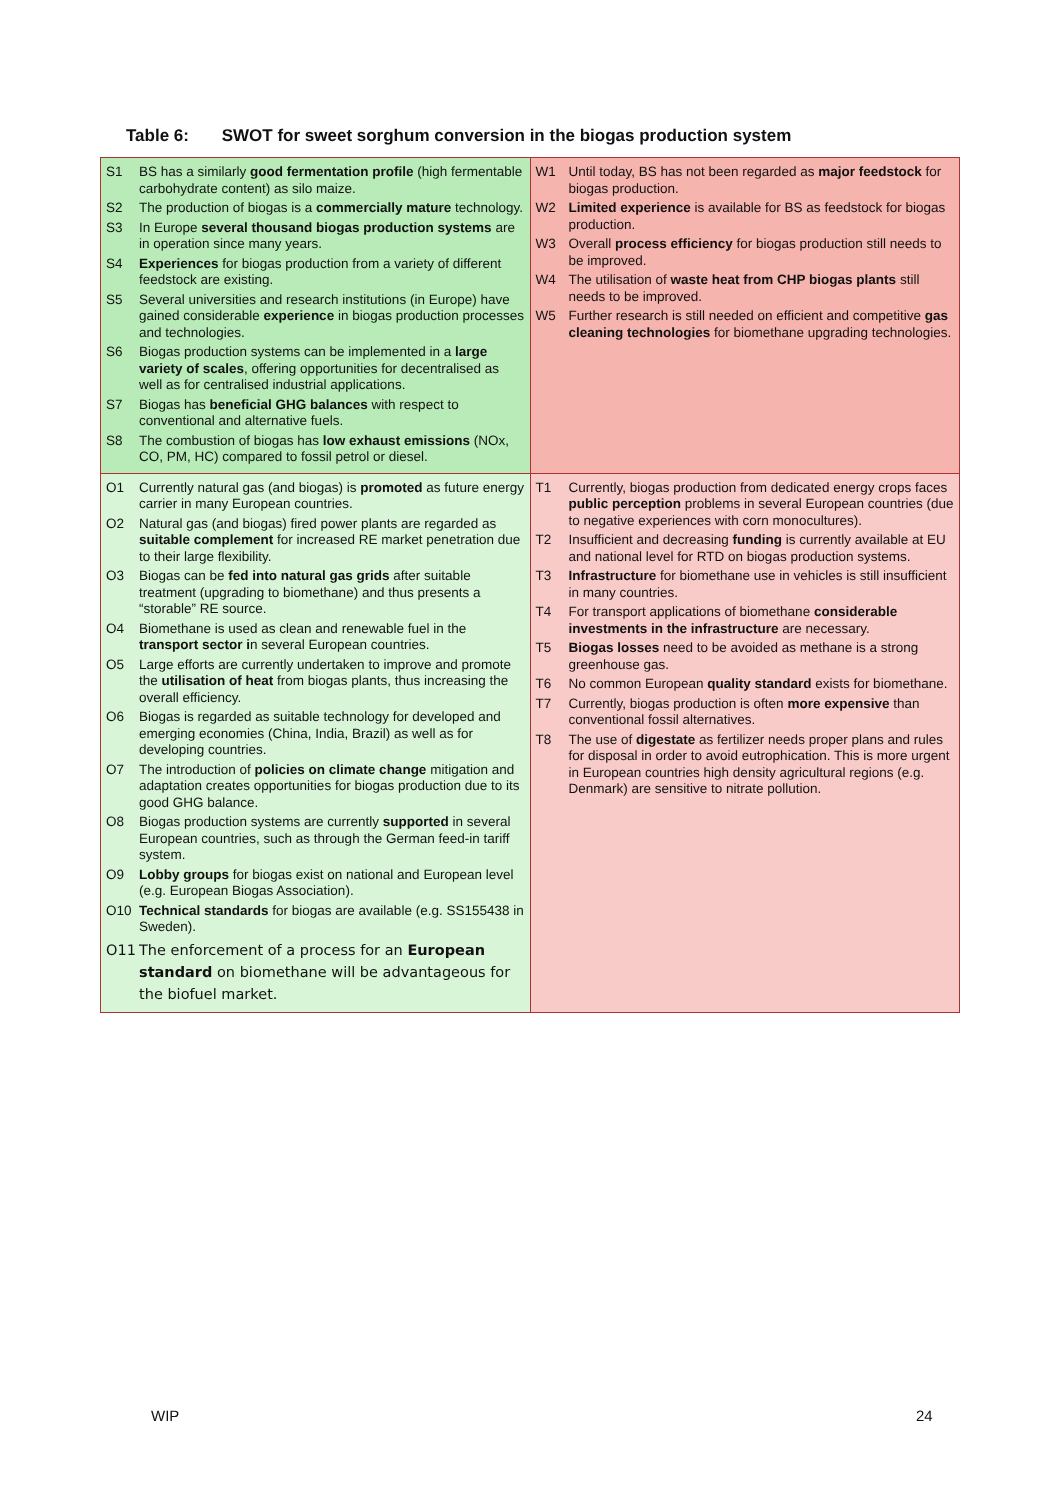Table 6: SWOT for sweet sorghum conversion in the biogas production system
| S1 BS has a similarly good fermentation profile (high fermentable carbohydrate content) as silo maize. S2 The production of biogas is a commercially mature technology. S3 In Europe several thousand biogas production systems are in operation since many years. S4 Experiences for biogas production from a variety of different feedstock are existing. S5 Several universities and research institutions (in Europe) have gained considerable experience in biogas production processes and technologies. S6 Biogas production systems can be implemented in a large variety of scales , offering opportunities for decentralised as well as for centralised industrial applications. S7 Biogas has beneficial GHG balances with respect to conventional and alternative fuels. S8 The combustion of biogas has low exhaust emissions (NOx, CO, PM, HC) compared to fossil petrol or diesel. | W1 Until today, BS has not been regarded as major feedstock for biogas production. W2 Limited experience is available for BS as feedstock for biogas production. W3 Overall process efficiency for biogas production still needs to be improved. W4 The utilisation of waste heat from CHP biogas plants still needs to be improved. W5 Further research is still needed on efficient and competitive gas cleaning technologies for biomethane upgrading technologies. |
| O1 Currently natural gas (and biogas) is promoted as future energy carrier in many European countries. O2 Natural gas (and biogas) fired power plants are regarded as suitable complement for increased RE market penetration due to their large flexibility. O3 Biogas can be fed into natural gas grids after suitable treatment (upgrading to biomethane) and thus presents a “storable” RE source. O4 Biomethane is used as clean and renewable fuel in the transport sector i n several European countries. O5 Large efforts are currently undertaken to improve and promote the utilisation of heat from biogas plants, thus increasing the overall efficiency. O6 Biogas is regarded as suitable technology for developed and emerging economies (China, India, Brazil) as well as for developing countries. O7 The introduction of policies on climate change mitigation and adaptation creates opportunities for biogas production due to its good GHG balance. O8 Biogas production systems are currently supported in several European countries, such as through the German feed-in tariff system. O9 Lobby groups for biogas exist on national and European level (e.g. European Biogas Association). O10 Technical standards for biogas are available (e.g. SS155438 in Sweden). O11 The enforcement of a process for an European standard on biomethane will be advantageous for the biofuel market. | T1 Currently, biogas production from dedicated energy crops faces public perception problems in several European countries (due to negative experiences with corn monocultures). T2 Insufficient and decreasing funding is currently available at EU and national level for RTD on biogas production systems. T3 Infrastructure for biomethane use in vehicles is still insufficient in many countries. T4 For transport applications of biomethane considerable investments in the infrastructure are necessary. T5 Biogas losses need to be avoided as methane is a strong greenhouse gas. T6 No common European quality standard exists for biomethane. T7 Currently, biogas production is often more expensive than conventional fossil alternatives. T8 The use of digestate as fertilizer needs proper plans and rules for disposal in order to avoid eutrophication. This is more urgent in European countries high density agricultural regions (e.g. Denmark) are sensitive to nitrate pollution. |
WIP 24